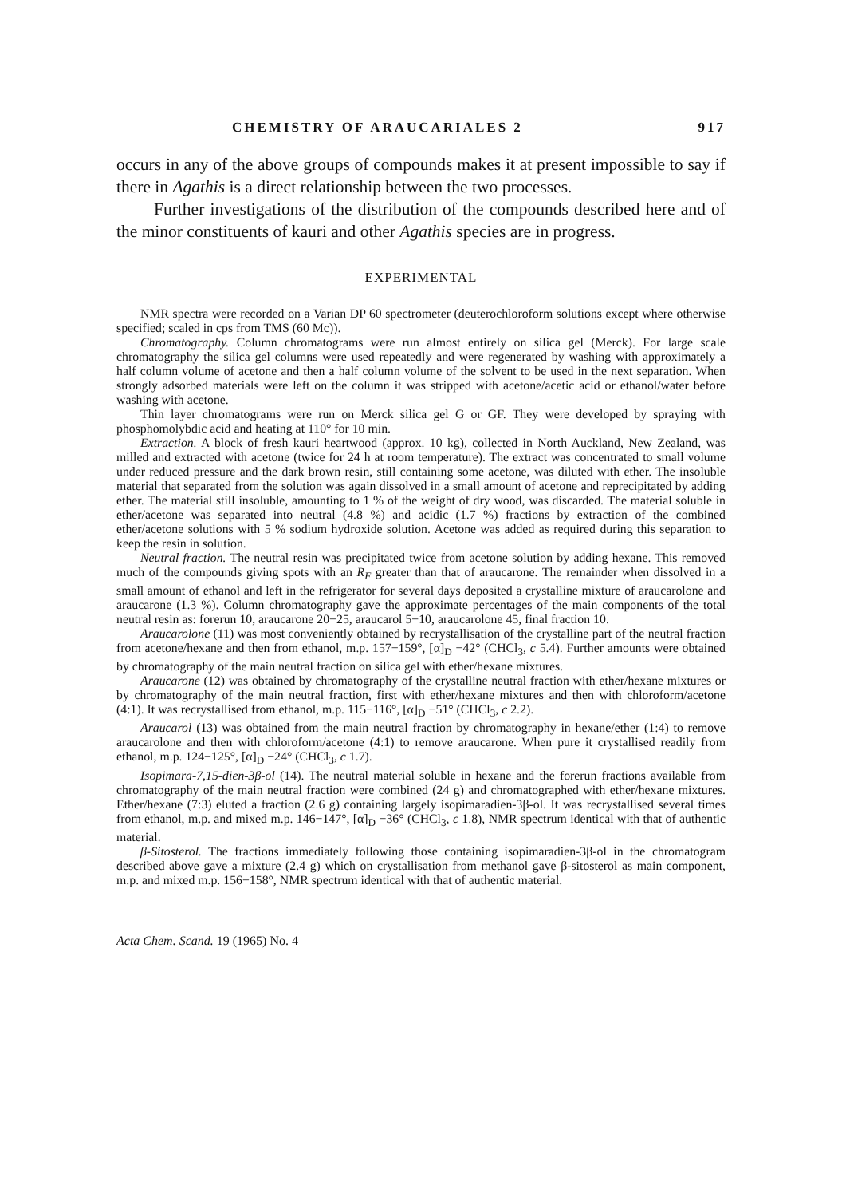CHEMISTRY OF ARAUCARIALES 2 917
occurs in any of the above groups of compounds makes it at present impossible to say if there in Agathis is a direct relationship between the two processes.
Further investigations of the distribution of the compounds described here and of the minor constituents of kauri and other Agathis species are in progress.
EXPERIMENTAL
NMR spectra were recorded on a Varian DP 60 spectrometer (deuterochloroform solutions except where otherwise specified; scaled in cps from TMS (60 Mc)).
Chromatography. Column chromatograms were run almost entirely on silica gel (Merck). For large scale chromatography the silica gel columns were used repeatedly and were regenerated by washing with approximately a half column volume of acetone and then a half column volume of the solvent to be used in the next separation. When strongly adsorbed materials were left on the column it was stripped with acetone/acetic acid or ethanol/water before washing with acetone.
Thin layer chromatograms were run on Merck silica gel G or GF. They were developed by spraying with phosphomolybdic acid and heating at 110° for 10 min.
Extraction. A block of fresh kauri heartwood (approx. 10 kg), collected in North Auckland, New Zealand, was milled and extracted with acetone (twice for 24 h at room temperature). The extract was concentrated to small volume under reduced pressure and the dark brown resin, still containing some acetone, was diluted with ether. The insoluble material that separated from the solution was again dissolved in a small amount of acetone and reprecipitated by adding ether. The material still insoluble, amounting to 1 % of the weight of dry wood, was discarded. The material soluble in ether/acetone was separated into neutral (4.8 %) and acidic (1.7 %) fractions by extraction of the combined ether/acetone solutions with 5 % sodium hydroxide solution. Acetone was added as required during this separation to keep the resin in solution.
Neutral fraction. The neutral resin was precipitated twice from acetone solution by adding hexane. This removed much of the compounds giving spots with an R<sub>F</sub> greater than that of araucarone. The remainder when dissolved in a small amount of ethanol and left in the refrigerator for several days deposited a crystalline mixture of araucarolone and araucarone (1.3 %). Column chromatography gave the approximate percentages of the main components of the total neutral resin as: forerun 10, araucarone 20−25, araucarol 5−10, araucarolone 45, final fraction 10.
Araucarolone (11) was most conveniently obtained by recrystallisation of the crystalline part of the neutral fraction from acetone/hexane and then from ethanol, m.p. 157−159°, [α]<sub>D</sub> −42° (CHCl<sub>3</sub>, c 5.4). Further amounts were obtained by chromatography of the main neutral fraction on silica gel with ether/hexane mixtures.
Araucarone (12) was obtained by chromatography of the crystalline neutral fraction with ether/hexane mixtures or by chromatography of the main neutral fraction, first with ether/hexane mixtures and then with chloroform/acetone (4:1). It was recrystallised from ethanol, m.p. 115−116°, [α]<sub>D</sub> −51° (CHCl<sub>3</sub>, c 2.2).
Araucarol (13) was obtained from the main neutral fraction by chromatography in hexane/ether (1:4) to remove araucarolone and then with chloroform/acetone (4:1) to remove araucarone. When pure it crystallised readily from ethanol, m.p. 124−125°, [α]<sub>D</sub> −24° (CHCl<sub>3</sub>, c 1.7).
Isopimara-7,15-dien-3β-ol (14). The neutral material soluble in hexane and the forerun fractions available from chromatography of the main neutral fraction were combined (24 g) and chromatographed with ether/hexane mixtures. Ether/hexane (7:3) eluted a fraction (2.6 g) containing largely isopimaradien-3β-ol. It was recrystallised several times from ethanol, m.p. and mixed m.p. 146−147°, [α]<sub>D</sub> −36° (CHCl<sub>3</sub>, c 1.8), NMR spectrum identical with that of authentic material.
β-Sitosterol. The fractions immediately following those containing isopimaradien-3β-ol in the chromatogram described above gave a mixture (2.4 g) which on crystallisation from methanol gave β-sitosterol as main component, m.p. and mixed m.p. 156−158°, NMR spectrum identical with that of authentic material.
Acta Chem. Scand. 19 (1965) No. 4